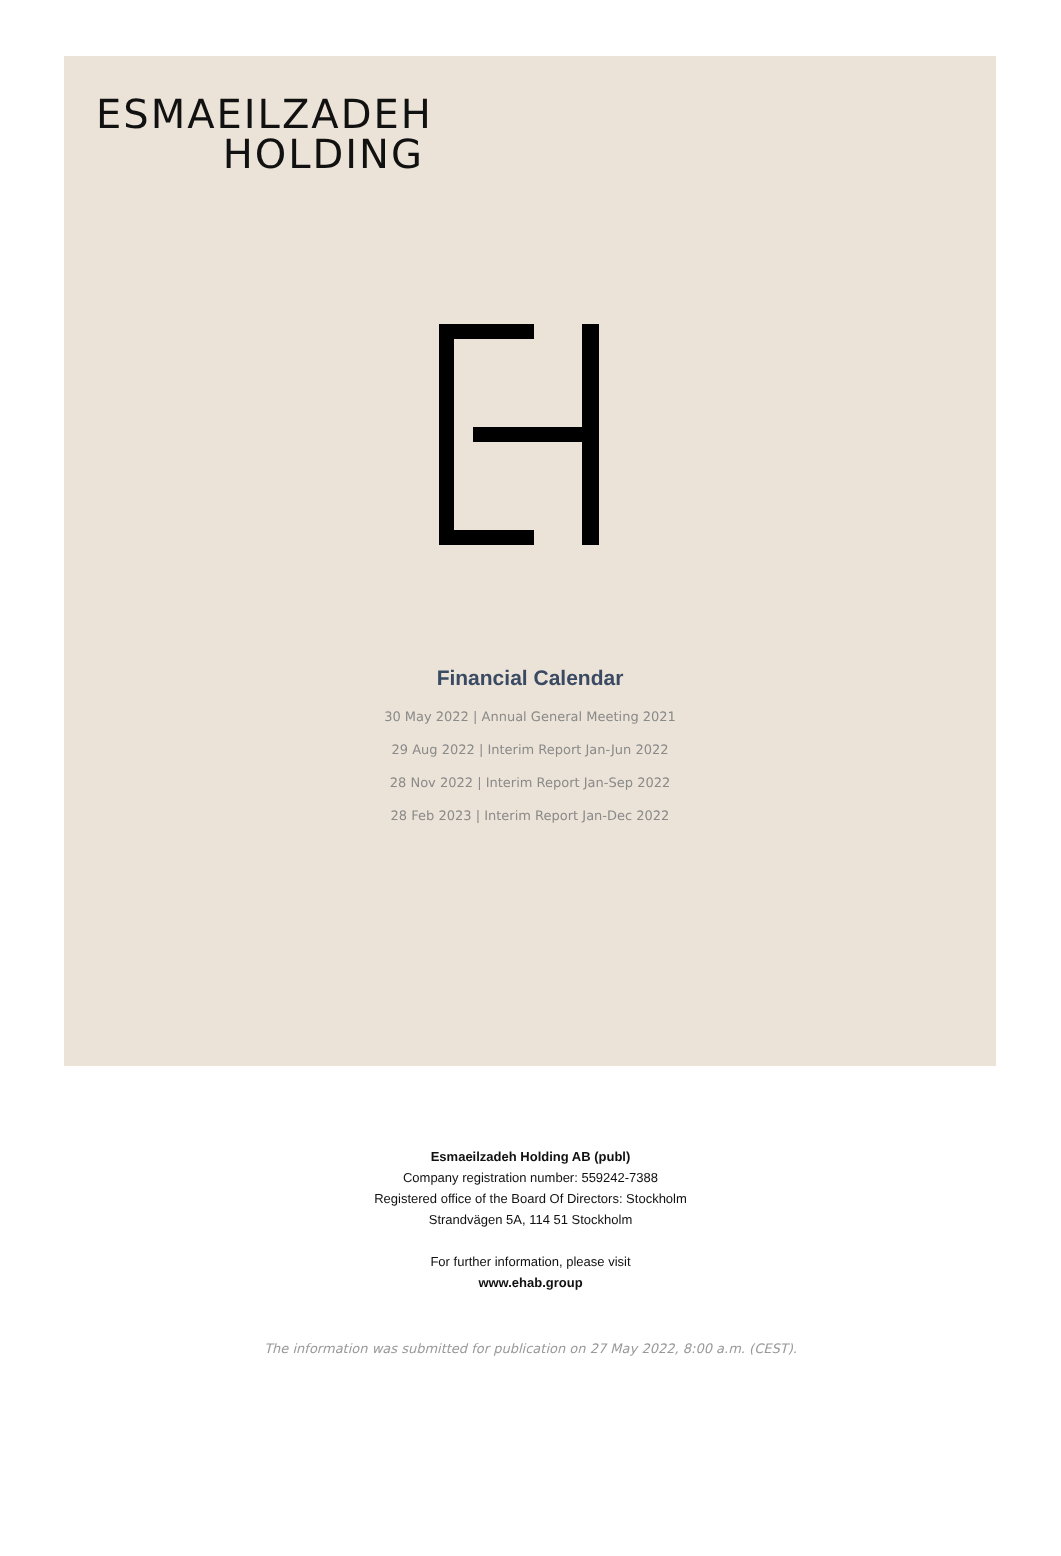ESMAEILZADEH
HOLDING
Financial Calendar
30 May 2022 | Annual General Meeting 2021
29 Aug 2022 | Interim Report Jan-Jun 2022
28 Nov 2022 | Interim Report Jan-Sep 2022
28 Feb 2023 | Interim Report Jan-Dec 2022
Esmaeilzadeh Holding AB (publ)
Company registration number: 559242-7388
Registered office of the Board Of Directors: Stockholm
Strandvägen 5A, 114 51 Stockholm
For further information, please visit
www.ehab.group
The information was submitted for publication on 27 May 2022, 8:00 a.m. (CEST).